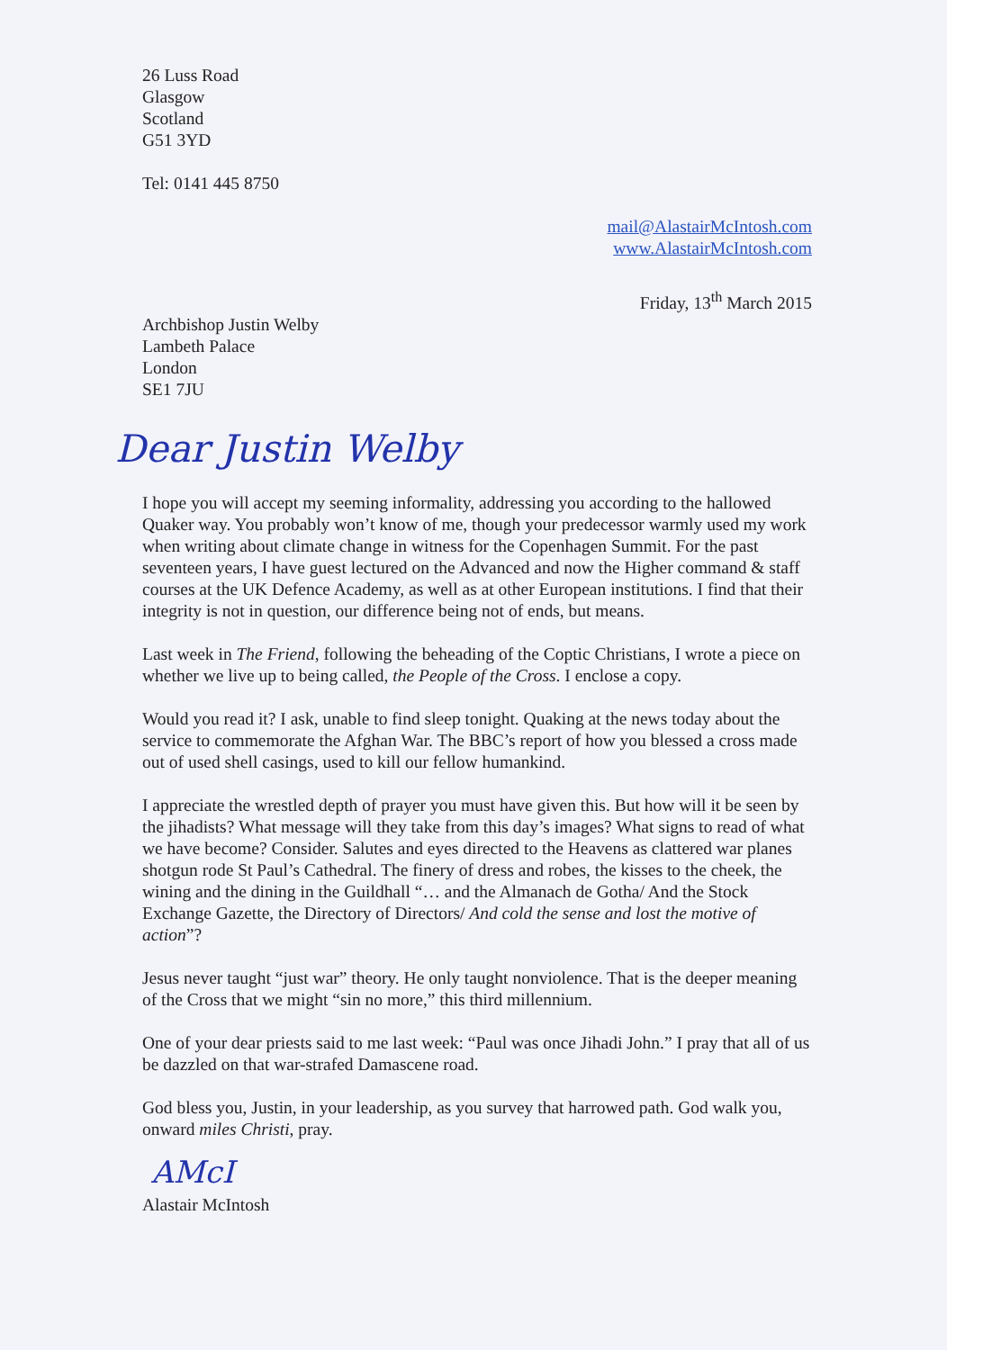26 Luss Road
Glasgow
Scotland
G51 3YD
Tel: 0141 445 8750
mail@AlastairMcIntosh.com
www.AlastairMcIntosh.com
Friday, 13<sup>th</sup> March 2015
Archbishop Justin Welby
Lambeth Palace
London
SE1 7JU
Dear Justin Welby
I hope you will accept my seeming informality, addressing you according to the hallowed Quaker way. You probably won’t know of me, though your predecessor warmly used my work when writing about climate change in witness for the Copenhagen Summit. For the past seventeen years, I have guest lectured on the Advanced and now the Higher command & staff courses at the UK Defence Academy, as well as at other European institutions. I find that their integrity is not in question, our difference being not of ends, but means.
Last week in The Friend, following the beheading of the Coptic Christians, I wrote a piece on whether we live up to being called, the People of the Cross. I enclose a copy.
Would you read it? I ask, unable to find sleep tonight. Quaking at the news today about the service to commemorate the Afghan War. The BBC’s report of how you blessed a cross made out of used shell casings, used to kill our fellow humankind.
I appreciate the wrestled depth of prayer you must have given this. But how will it be seen by the jihadists? What message will they take from this day’s images? What signs to read of what we have become? Consider. Salutes and eyes directed to the Heavens as clattered war planes shotgun rode St Paul’s Cathedral. The finery of dress and robes, the kisses to the cheek, the wining and the dining in the Guildhall “… and the Almanach de Gotha/ And the Stock Exchange Gazette, the Directory of Directors/ And cold the sense and lost the motive of action”?
Jesus never taught “just war” theory. He only taught nonviolence. That is the deeper meaning of the Cross that we might “sin no more,” this third millennium.
One of your dear priests said to me last week: “Paul was once Jihadi John.” I pray that all of us be dazzled on that war-strafed Damascene road.
God bless you, Justin, in your leadership, as you survey that harrowed path. God walk you, onward miles Christi, pray.
AMcI
Alastair McIntosh